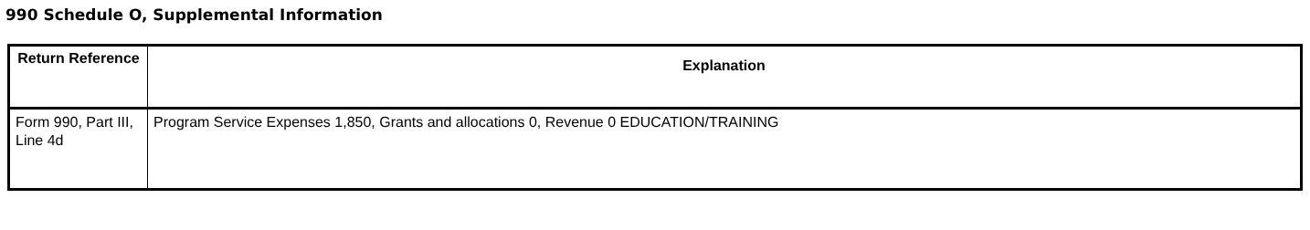990 Schedule O, Supplemental Information
| Return Reference | Explanation |
| --- | --- |
| Form 990, Part III, Line 4d | Program Service Expenses 1,850, Grants and allocations 0, Revenue 0 EDUCATION/TRAINING |